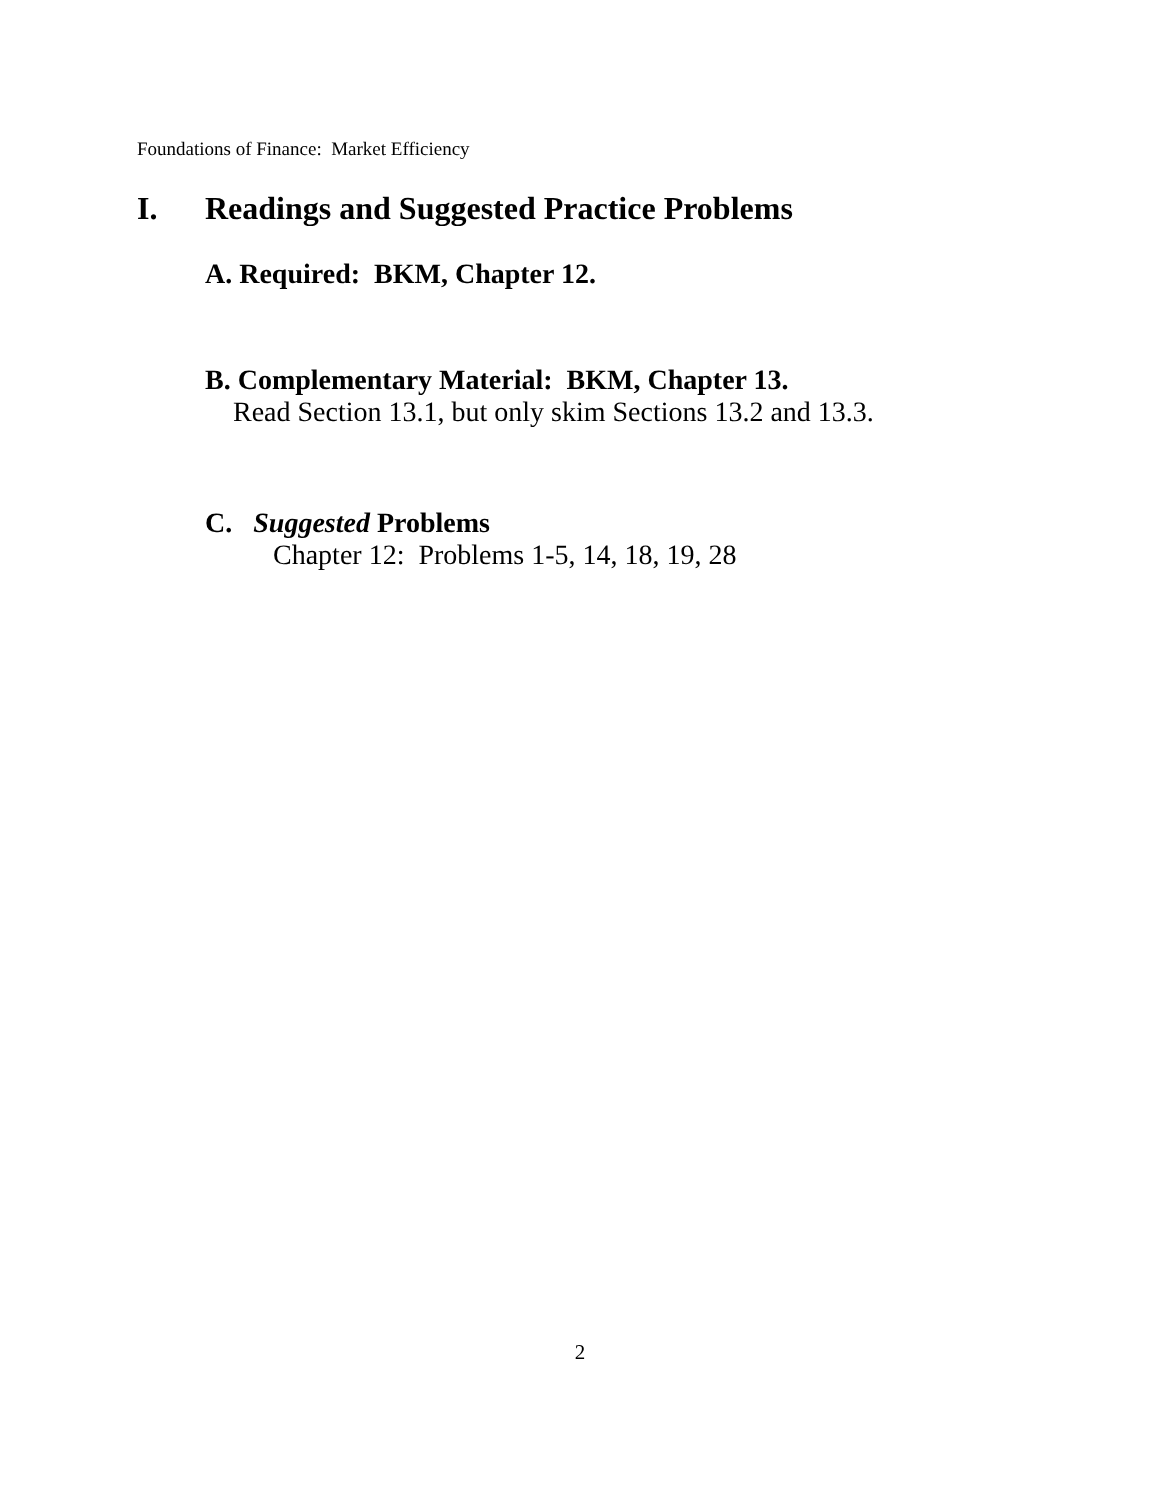Foundations of Finance: Market Efficiency
I. Readings and Suggested Practice Problems
A. Required: BKM, Chapter 12.
B. Complementary Material: BKM, Chapter 13.
Read Section 13.1, but only skim Sections 13.2 and 13.3.
C. Suggested Problems
Chapter 12: Problems 1-5, 14, 18, 19, 28
2